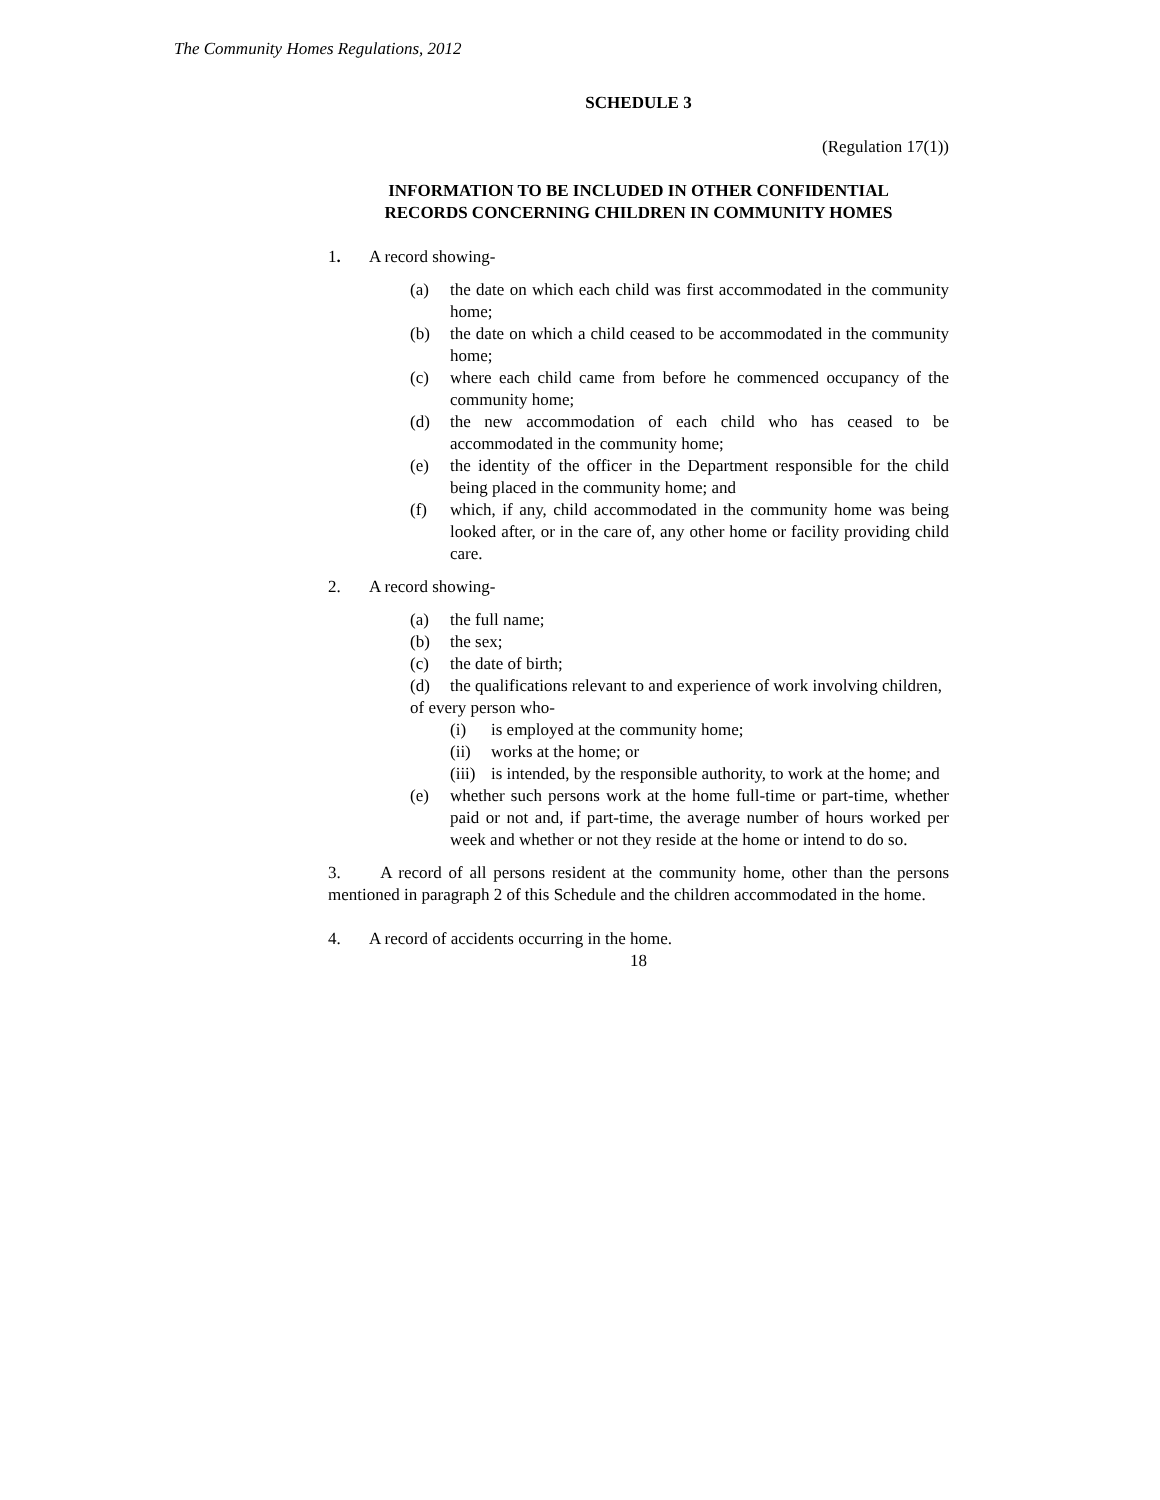The Community Homes Regulations, 2012
SCHEDULE 3
(Regulation 17(1))
INFORMATION TO BE INCLUDED IN OTHER CONFIDENTIAL
RECORDS CONCERNING CHILDREN IN COMMUNITY HOMES
1. A record showing-
(a) the date on which each child was first accommodated in the community home;
(b) the date on which a child ceased to be accommodated in the community home;
(c) where each child came from before he commenced occupancy of the community home;
(d) the new accommodation of each child who has ceased to be accommodated in the community home;
(e) the identity of the officer in the Department responsible for the child being placed in the community home; and
(f) which, if any, child accommodated in the community home was being looked after, or in the care of, any other home or facility providing child care.
2. A record showing-
(a) the full name;
(b) the sex;
(c) the date of birth;
(d) the qualifications relevant to and experience of work involving children,
of every person who-
(i) is employed at the community home;
(ii) works at the home; or
(iii) is intended, by the responsible authority, to work at the home; and
(e) whether such persons work at the home full-time or part-time, whether paid or not and, if part-time, the average number of hours worked per week and whether or not they reside at the home or intend to do so.
3. A record of all persons resident at the community home, other than the persons mentioned in paragraph 2 of this Schedule and the children accommodated in the home.
4. A record of accidents occurring in the home.
18